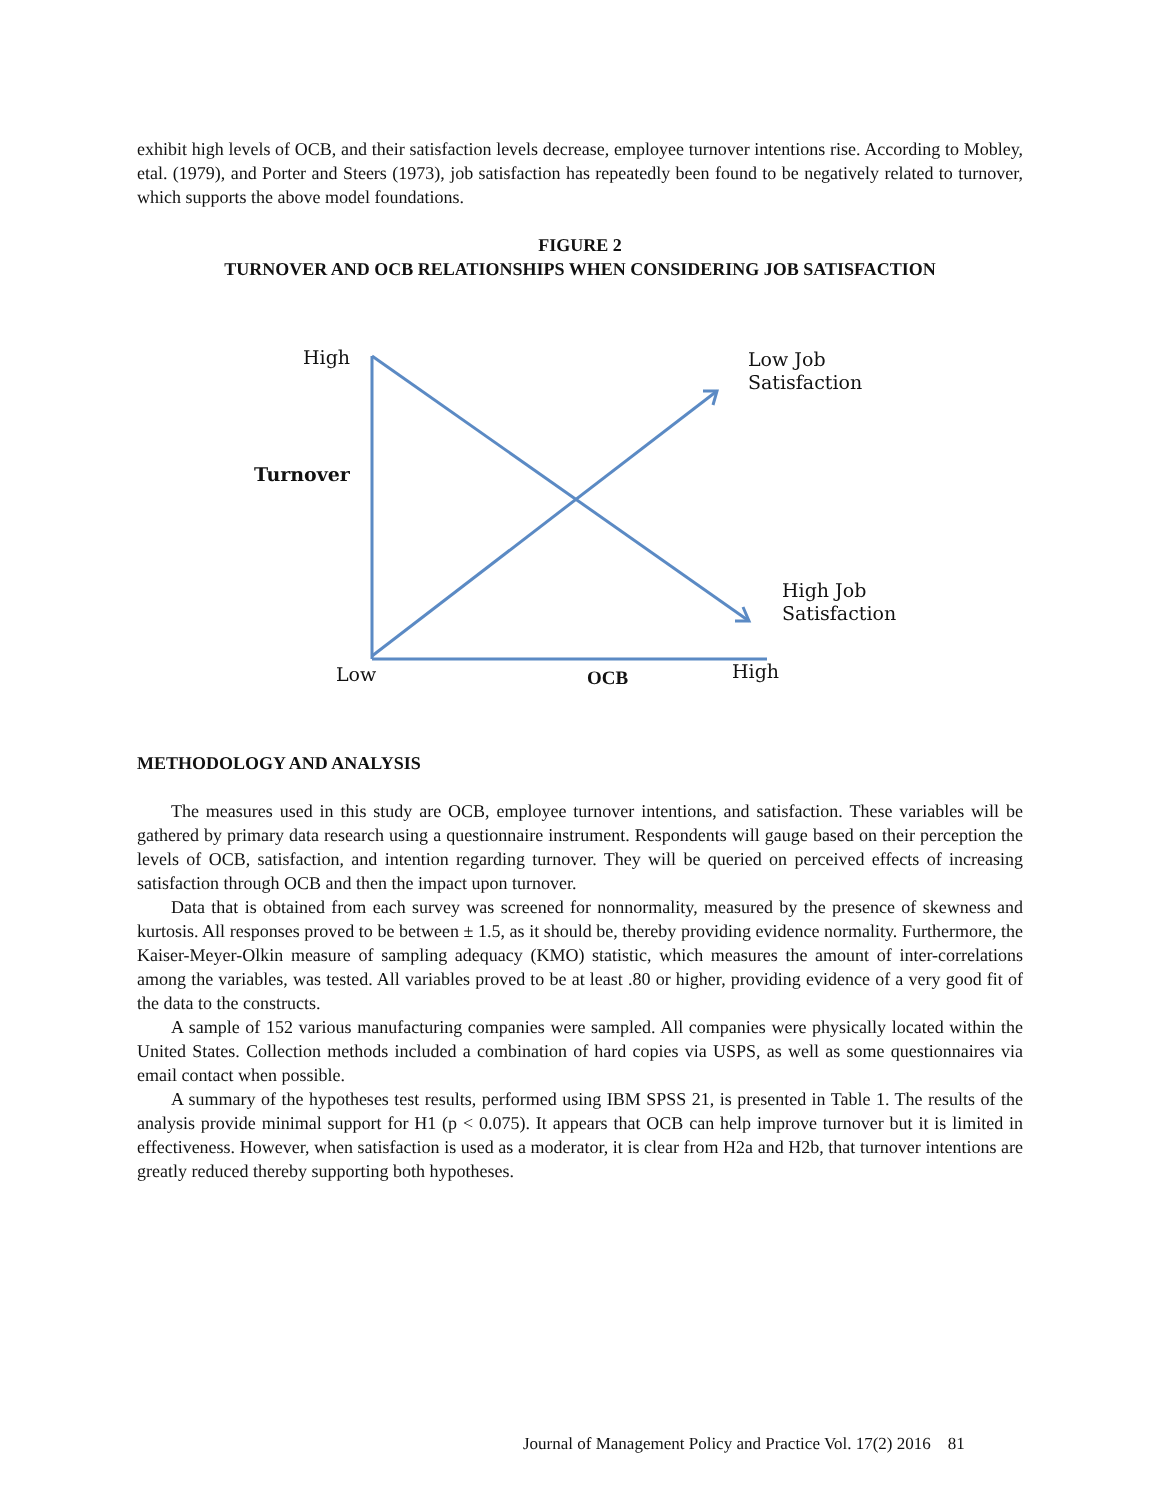exhibit high levels of OCB, and their satisfaction levels decrease, employee turnover intentions rise. According to Mobley, etal. (1979), and Porter and Steers (1973), job satisfaction has repeatedly been found to be negatively related to turnover, which supports the above model foundations.
FIGURE 2
TURNOVER AND OCB RELATIONSHIPS WHEN CONSIDERING JOB SATISFACTION
High
Low Job
Satisfaction
Turnover
High Job
Satisfaction
Low OCB High
METHODOLOGY AND ANALYSIS
The measures used in this study are OCB, employee turnover intentions, and satisfaction. These variables will be gathered by primary data research using a questionnaire instrument. Respondents will gauge based on their perception the levels of OCB, satisfaction, and intention regarding turnover. They will be queried on perceived effects of increasing satisfaction through OCB and then the impact upon turnover.
Data that is obtained from each survey was screened for nonnormality, measured by the presence of skewness and kurtosis. All responses proved to be between ± 1.5, as it should be, thereby providing evidence normality. Furthermore, the Kaiser-Meyer-Olkin measure of sampling adequacy (KMO) statistic, which measures the amount of inter-correlations among the variables, was tested. All variables proved to be at least .80 or higher, providing evidence of a very good fit of the data to the constructs.
A sample of 152 various manufacturing companies were sampled. All companies were physically located within the United States. Collection methods included a combination of hard copies via USPS, as well as some questionnaires via email contact when possible.
A summary of the hypotheses test results, performed using IBM SPSS 21, is presented in Table 1. The results of the analysis provide minimal support for H1 (p < 0.075). It appears that OCB can help improve turnover but it is limited in effectiveness. However, when satisfaction is used as a moderator, it is clear from H2a and H2b, that turnover intentions are greatly reduced thereby supporting both hypotheses.
Journal of Management Policy and Practice Vol. 17(2) 2016 81